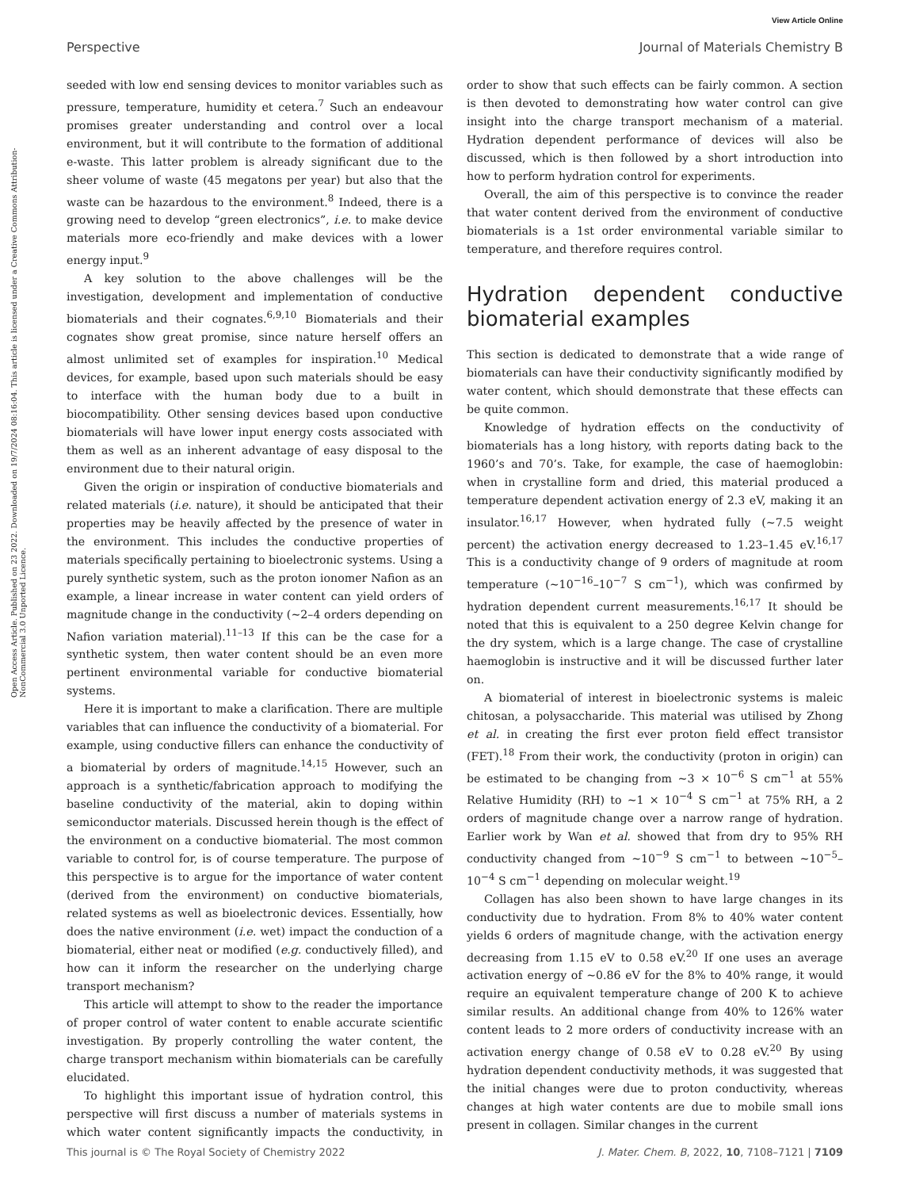View Article Online
Perspective Journal of Materials Chemistry B
Open Access Article. Published on 23 2022. Downloaded on 19/7/2024 08:16:04. This article is licensed under a Creative Commons Attribution-NonCommercial 3.0 Unported Licence.
seeded with low end sensing devices to monitor variables such as pressure, temperature, humidity et cetera.<sup>7</sup> Such an endeavour promises greater understanding and control over a local environment, but it will contribute to the formation of additional e-waste. This latter problem is already significant due to the sheer volume of waste (45 megatons per year) but also that the waste can be hazardous to the environment.<sup>8</sup> Indeed, there is a growing need to develop “green electronics”, i.e. to make device materials more eco-friendly and make devices with a lower energy input.<sup>9</sup>
A key solution to the above challenges will be the investigation, development and implementation of conductive biomaterials and their cognates.<sup>6,9,10</sup> Biomaterials and their cognates show great promise, since nature herself offers an almost unlimited set of examples for inspiration.<sup>10</sup> Medical devices, for example, based upon such materials should be easy to interface with the human body due to a built in biocompatibility. Other sensing devices based upon conductive biomaterials will have lower input energy costs associated with them as well as an inherent advantage of easy disposal to the environment due to their natural origin.
Given the origin or inspiration of conductive biomaterials and related materials (i.e. nature), it should be anticipated that their properties may be heavily affected by the presence of water in the environment. This includes the conductive properties of materials specifically pertaining to bioelectronic systems. Using a purely synthetic system, such as the proton ionomer Nafion as an example, a linear increase in water content can yield orders of magnitude change in the conductivity (∼2–4 orders depending on Nafion variation material).<sup>11–13</sup> If this can be the case for a synthetic system, then water content should be an even more pertinent environmental variable for conductive biomaterial systems.
Here it is important to make a clarification. There are multiple variables that can influence the conductivity of a biomaterial. For example, using conductive fillers can enhance the conductivity of a biomaterial by orders of magnitude.<sup>14,15</sup> However, such an approach is a synthetic/fabrication approach to modifying the baseline conductivity of the material, akin to doping within semiconductor materials. Discussed herein though is the effect of the environment on a conductive biomaterial. The most common variable to control for, is of course temperature. The purpose of this perspective is to argue for the importance of water content (derived from the environment) on conductive biomaterials, related systems as well as bioelectronic devices. Essentially, how does the native environment (i.e. wet) impact the conduction of a biomaterial, either neat or modified (e.g. conductively filled), and how can it inform the researcher on the underlying charge transport mechanism?
This article will attempt to show to the reader the importance of proper control of water content to enable accurate scientific investigation. By properly controlling the water content, the charge transport mechanism within biomaterials can be carefully elucidated.
To highlight this important issue of hydration control, this perspective will first discuss a number of materials systems in which water content significantly impacts the conductivity, in order to show that such effects can be fairly common. A section is then devoted to demonstrating how water control can give insight into the charge transport mechanism of a material. Hydration dependent performance of devices will also be discussed, which is then followed by a short introduction into how to perform hydration control for experiments.
Overall, the aim of this perspective is to convince the reader that water content derived from the environment of conductive biomaterials is a 1st order environmental variable similar to temperature, and therefore requires control.
Hydration dependent conductive biomaterial examples
This section is dedicated to demonstrate that a wide range of biomaterials can have their conductivity significantly modified by water content, which should demonstrate that these effects can be quite common.
Knowledge of hydration effects on the conductivity of biomaterials has a long history, with reports dating back to the 1960’s and 70’s. Take, for example, the case of haemoglobin: when in crystalline form and dried, this material produced a temperature dependent activation energy of 2.3 eV, making it an insulator.<sup>16,17</sup> However, when hydrated fully (∼7.5 weight percent) the activation energy decreased to 1.23–1.45 eV.<sup>16,17</sup> This is a conductivity change of 9 orders of magnitude at room temperature (∼10<sup>−16</sup>–10<sup>−7</sup> S cm<sup>−1</sup>), which was confirmed by hydration dependent current measurements.<sup>16,17</sup> It should be noted that this is equivalent to a 250 degree Kelvin change for the dry system, which is a large change. The case of crystalline haemoglobin is instructive and it will be discussed further later on.
A biomaterial of interest in bioelectronic systems is maleic chitosan, a polysaccharide. This material was utilised by Zhong et al. in creating the first ever proton field effect transistor (FET).<sup>18</sup> From their work, the conductivity (proton in origin) can be estimated to be changing from ∼3 × 10<sup>−6</sup> S cm<sup>−1</sup> at 55% Relative Humidity (RH) to ∼1 × 10<sup>−4</sup> S cm<sup>−1</sup> at 75% RH, a 2 orders of magnitude change over a narrow range of hydration. Earlier work by Wan et al. showed that from dry to 95% RH conductivity changed from ∼10<sup>−9</sup> S cm<sup>−1</sup> to between ∼10<sup>−5</sup>–10<sup>−4</sup> S cm<sup>−1</sup> depending on molecular weight.<sup>19</sup>
Collagen has also been shown to have large changes in its conductivity due to hydration. From 8% to 40% water content yields 6 orders of magnitude change, with the activation energy decreasing from 1.15 eV to 0.58 eV.<sup>20</sup> If one uses an average activation energy of ∼0.86 eV for the 8% to 40% range, it would require an equivalent temperature change of 200 K to achieve similar results. An additional change from 40% to 126% water content leads to 2 more orders of conductivity increase with an activation energy change of 0.58 eV to 0.28 eV.<sup>20</sup> By using hydration dependent conductivity methods, it was suggested that the initial changes were due to proton conductivity, whereas changes at high water contents are due to mobile small ions present in collagen. Similar changes in the current
This journal is © The Royal Society of Chemistry 2022 J. Mater. Chem. B, 2022, 10, 7108–7121 | 7109